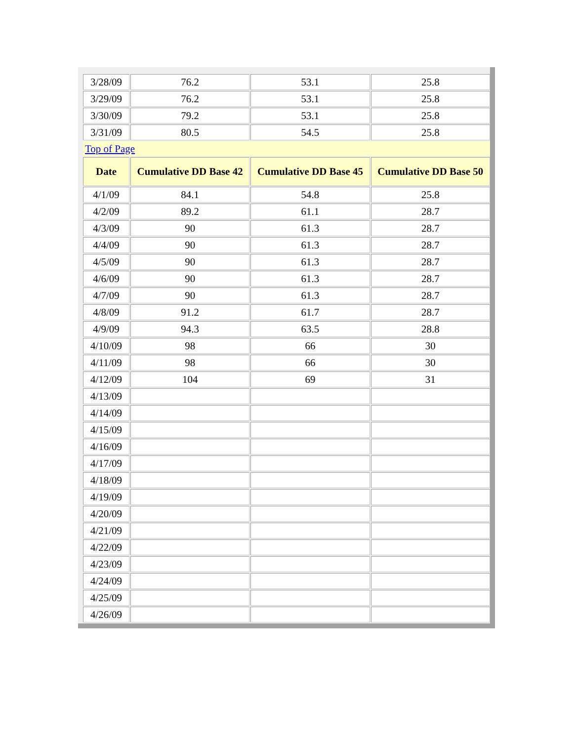| 3/28/09 | 76.2 | 53.1 | 25.8 |
| 3/29/09 | 76.2 | 53.1 | 25.8 |
| 3/30/09 | 79.2 | 53.1 | 25.8 |
| 3/31/09 | 80.5 | 54.5 | 25.8 |
| Top of Page | | | |
| Date | Cumulative DD Base 42 | Cumulative DD Base 45 | Cumulative DD Base 50 |
| 4/1/09 | 84.1 | 54.8 | 25.8 |
| 4/2/09 | 89.2 | 61.1 | 28.7 |
| 4/3/09 | 90 | 61.3 | 28.7 |
| 4/4/09 | 90 | 61.3 | 28.7 |
| 4/5/09 | 90 | 61.3 | 28.7 |
| 4/6/09 | 90 | 61.3 | 28.7 |
| 4/7/09 | 90 | 61.3 | 28.7 |
| 4/8/09 | 91.2 | 61.7 | 28.7 |
| 4/9/09 | 94.3 | 63.5 | 28.8 |
| 4/10/09 | 98 | 66 | 30 |
| 4/11/09 | 98 | 66 | 30 |
| 4/12/09 | 104 | 69 | 31 |
| 4/13/09 | | | |
| 4/14/09 | | | |
| 4/15/09 | | | |
| 4/16/09 | | | |
| 4/17/09 | | | |
| 4/18/09 | | | |
| 4/19/09 | | | |
| 4/20/09 | | | |
| 4/21/09 | | | |
| 4/22/09 | | | |
| 4/23/09 | | | |
| 4/24/09 | | | |
| 4/25/09 | | | |
| 4/26/09 | | | |